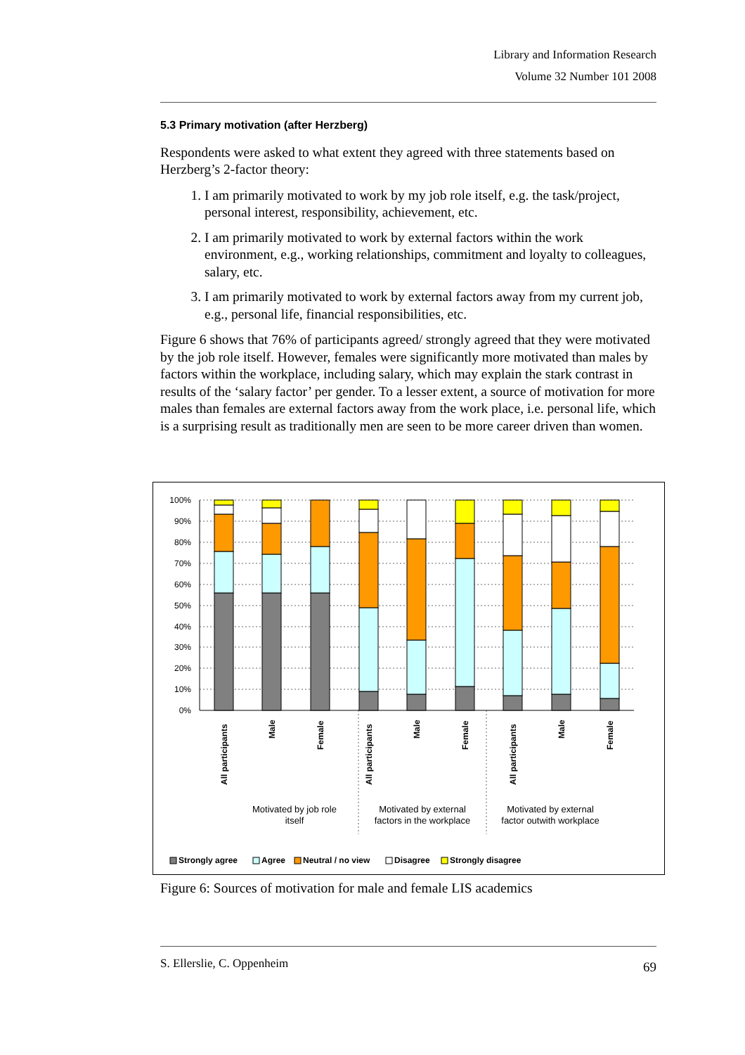Library and Information Research
Volume 32 Number 101 2008
5.3 Primary motivation (after Herzberg)
Respondents were asked to what extent they agreed with three statements based on Herzberg’s 2-factor theory:
1. I am primarily motivated to work by my job role itself, e.g. the task/project, personal interest, responsibility, achievement, etc.
2. I am primarily motivated to work by external factors within the work environment, e.g., working relationships, commitment and loyalty to colleagues, salary, etc.
3. I am primarily motivated to work by external factors away from my current job, e.g., personal life, financial responsibilities, etc.
Figure 6 shows that 76% of participants agreed/ strongly agreed that they were motivated by the job role itself. However, females were significantly more motivated than males by factors within the workplace, including salary, which may explain the stark contrast in results of the ‘salary factor’ per gender. To a lesser extent, a source of motivation for more males than females are external factors away from the work place, i.e. personal life, which is a surprising result as traditionally men are seen to be more career driven than women.
100%
90%
80%
70%
60%
50%
40%
30%
20%
10%
0%
All participants
Male
Female
All participants
Male
Female
All participants
Male
Female
Motivated by job role
itself
Motivated by external
factors in the workplace
Motivated by external
factor outwith workplace
Strongly agree
Agree
Neutral / no view
Disagree
Strongly disagree
Figure 6: Sources of motivation for male and female LIS academics
S. Ellerslie, C. Oppenheim 69